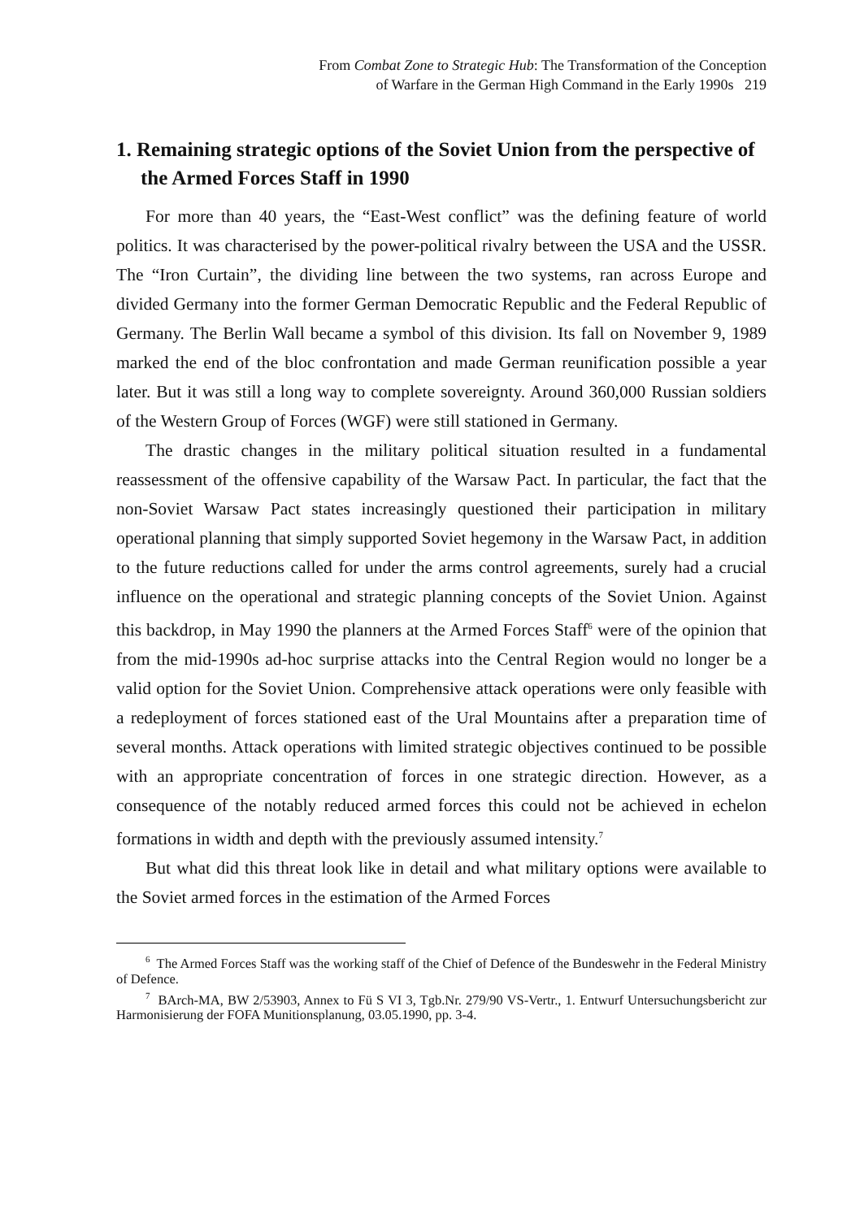From Combat Zone to Strategic Hub: The Transformation of the Conception
of Warfare in the German High Command in the Early 1990s 219
1. Remaining strategic options of the Soviet Union from the perspective of the Armed Forces Staff in 1990
For more than 40 years, the “East-West conflict” was the defining feature of world politics. It was characterised by the power-political rivalry between the USA and the USSR. The “Iron Curtain”, the dividing line between the two systems, ran across Europe and divided Germany into the former German Democratic Republic and the Federal Republic of Germany. The Berlin Wall became a symbol of this division. Its fall on November 9, 1989 marked the end of the bloc confrontation and made German reunification possible a year later. But it was still a long way to complete sovereignty. Around 360,000 Russian soldiers of the Western Group of Forces (WGF) were still stationed in Germany.
The drastic changes in the military political situation resulted in a fundamental reassessment of the offensive capability of the Warsaw Pact. In particular, the fact that the non-Soviet Warsaw Pact states increasingly questioned their participation in military operational planning that simply supported Soviet hegemony in the Warsaw Pact, in addition to the future reductions called for under the arms control agreements, surely had a crucial influence on the operational and strategic planning concepts of the Soviet Union. Against this backdrop, in May 1990 the planners at the Armed Forces Staff<sup>6</sup> were of the opinion that from the mid-1990s ad-hoc surprise attacks into the Central Region would no longer be a valid option for the Soviet Union. Comprehensive attack operations were only feasible with a redeployment of forces stationed east of the Ural Mountains after a preparation time of several months. Attack operations with limited strategic objectives continued to be possible with an appropriate concentration of forces in one strategic direction. However, as a consequence of the notably reduced armed forces this could not be achieved in echelon formations in width and depth with the previously assumed intensity.<sup>7</sup>
But what did this threat look like in detail and what military options were available to the Soviet armed forces in the estimation of the Armed Forces
<sup>6</sup> The Armed Forces Staff was the working staff of the Chief of Defence of the Bundeswehr in the Federal Ministry of Defence.
<sup>7</sup> BArch-MA, BW 2/53903, Annex to Fü S VI 3, Tgb.Nr. 279/90 VS-Vertr., 1. Entwurf Untersuchungsbericht zur Harmonisierung der FOFA Munitionsplanung, 03.05.1990, pp. 3-4.